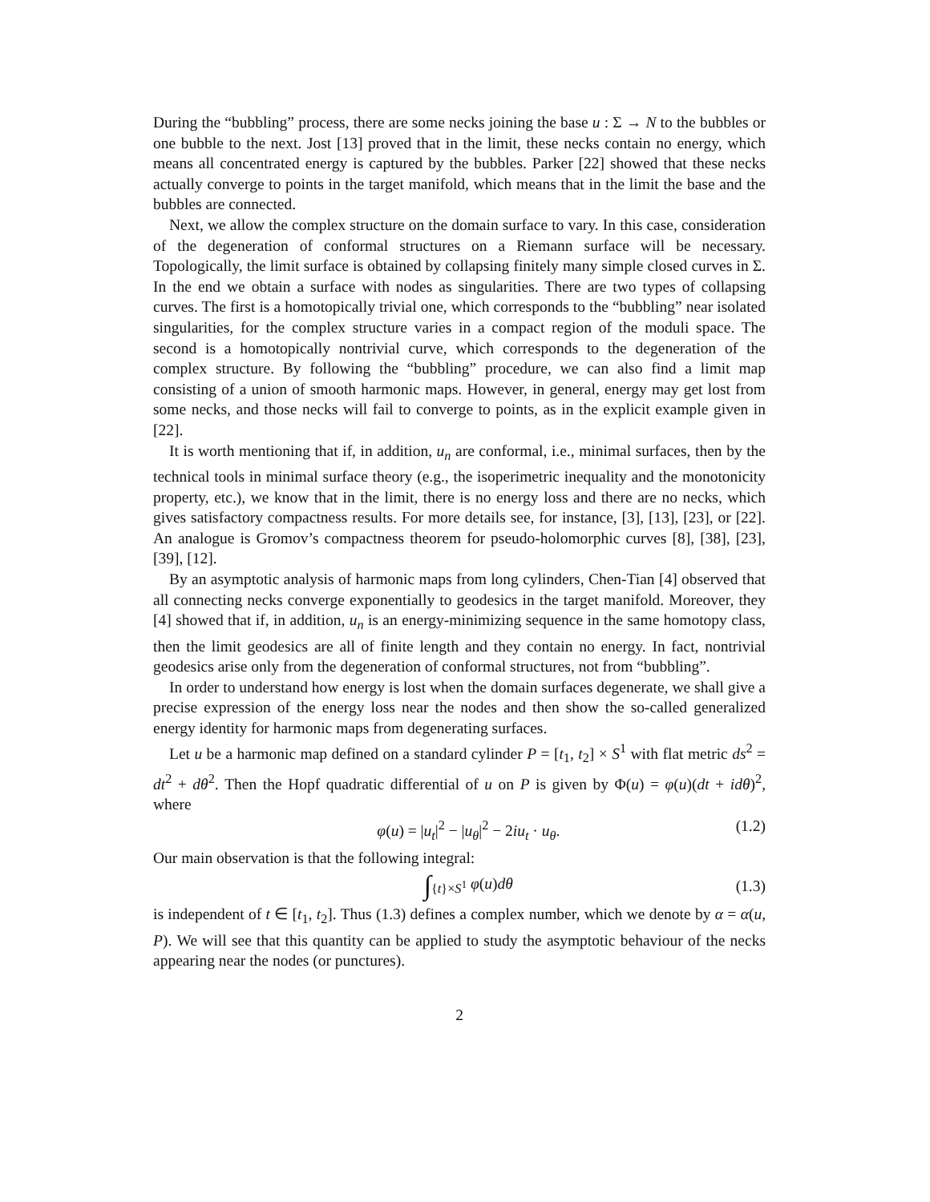During the “bubbling” process, there are some necks joining the base u : Σ → N to the bubbles or one bubble to the next. Jost [13] proved that in the limit, these necks contain no energy, which means all concentrated energy is captured by the bubbles. Parker [22] showed that these necks actually converge to points in the target manifold, which means that in the limit the base and the bubbles are connected.
Next, we allow the complex structure on the domain surface to vary. In this case, consideration of the degeneration of conformal structures on a Riemann surface will be necessary. Topologically, the limit surface is obtained by collapsing finitely many simple closed curves in Σ. In the end we obtain a surface with nodes as singularities. There are two types of collapsing curves. The first is a homotopically trivial one, which corresponds to the “bubbling” near isolated singularities, for the complex structure varies in a compact region of the moduli space. The second is a homotopically nontrivial curve, which corresponds to the degeneration of the complex structure. By following the “bubbling” procedure, we can also find a limit map consisting of a union of smooth harmonic maps. However, in general, energy may get lost from some necks, and those necks will fail to converge to points, as in the explicit example given in [22].
It is worth mentioning that if, in addition, u<sub>n</sub> are conformal, i.e., minimal surfaces, then by the technical tools in minimal surface theory (e.g., the isoperimetric inequality and the monotonicity property, etc.), we know that in the limit, there is no energy loss and there are no necks, which gives satisfactory compactness results. For more details see, for instance, [3], [13], [23], or [22]. An analogue is Gromov’s compactness theorem for pseudo-holomorphic curves [8], [38], [23], [39], [12].
By an asymptotic analysis of harmonic maps from long cylinders, Chen-Tian [4] observed that all connecting necks converge exponentially to geodesics in the target manifold. Moreover, they [4] showed that if, in addition, u<sub>n</sub> is an energy-minimizing sequence in the same homotopy class, then the limit geodesics are all of finite length and they contain no energy. In fact, nontrivial geodesics arise only from the degeneration of conformal structures, not from “bubbling”.
In order to understand how energy is lost when the domain surfaces degenerate, we shall give a precise expression of the energy loss near the nodes and then show the so-called generalized energy identity for harmonic maps from degenerating surfaces.
Let u be a harmonic map defined on a standard cylinder P = [t<sub>1</sub>, t<sub>2</sub>] × S<sup>1</sup> with flat metric ds<sup>2</sup> = dt<sup>2</sup> + dθ<sup>2</sup>. Then the Hopf quadratic differential of u on P is given by Φ(u) = φ(u)(dt + idθ)<sup>2</sup>, where
φ(u) = |u<sub>t</sub>|<sup>2</sup> − |u<sub>θ</sub>|<sup>2</sup> − 2iu<sub>t</sub> · u<sub>θ</sub>. (1.2)
Our main observation is that the following integral:
∫<sub>{t}×S<sup>1</sup></sub> φ(u)dθ (1.3)
is independent of t ∈ [t<sub>1</sub>, t<sub>2</sub>]. Thus (1.3) defines a complex number, which we denote by α = α(u, P). We will see that this quantity can be applied to study the asymptotic behaviour of the necks appearing near the nodes (or punctures).
2